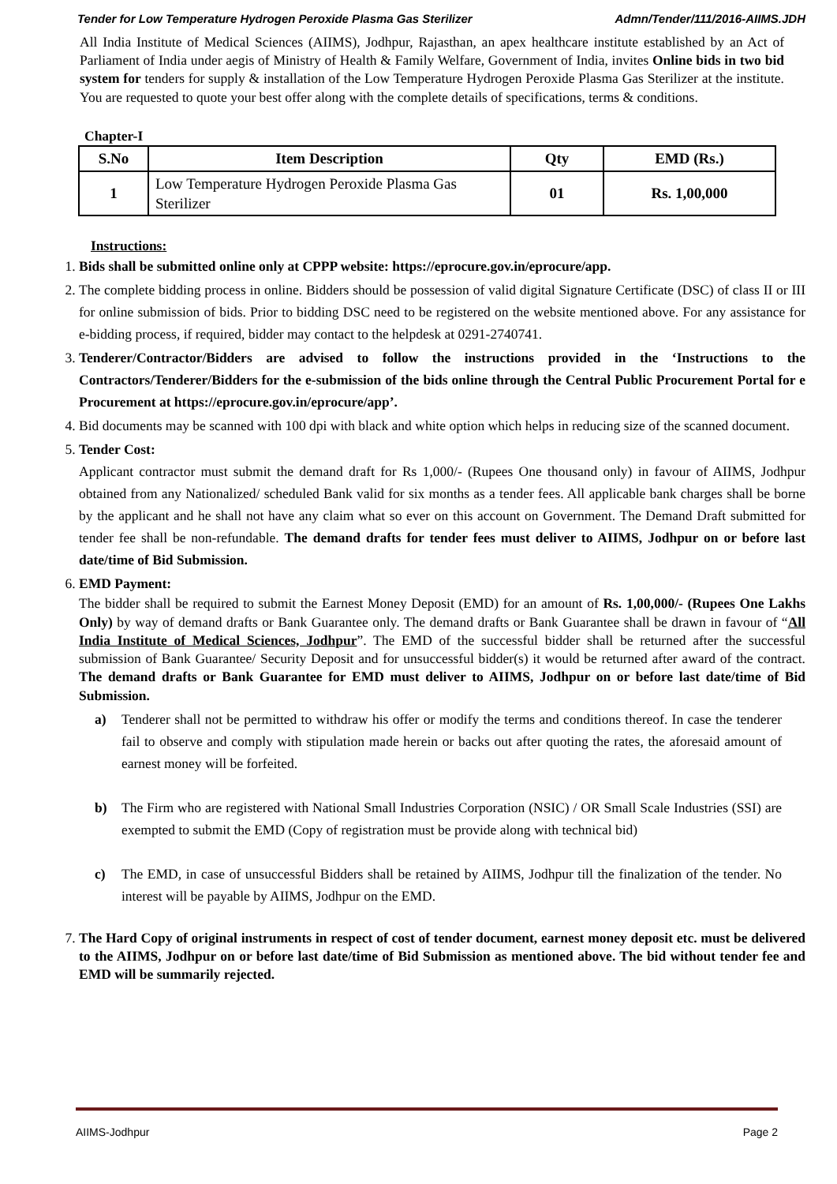Tender for Low Temperature Hydrogen Peroxide Plasma Gas Sterilizer Admn/Tender/111/2016-AIIMS.JDH
All India Institute of Medical Sciences (AIIMS), Jodhpur, Rajasthan, an apex healthcare institute established by an Act of Parliament of India under aegis of Ministry of Health & Family Welfare, Government of India, invites Online bids in two bid system for tenders for supply & installation of the Low Temperature Hydrogen Peroxide Plasma Gas Sterilizer at the institute. You are requested to quote your best offer along with the complete details of specifications, terms & conditions.
Chapter-I
| S.No | Item Description | Qty | EMD (Rs.) |
| --- | --- | --- | --- |
| 1 | Low Temperature Hydrogen Peroxide Plasma Gas Sterilizer | 01 | Rs. 1,00,000 |
Instructions:
1. Bids shall be submitted online only at CPPP website: https://eprocure.gov.in/eprocure/app.
2. The complete bidding process in online. Bidders should be possession of valid digital Signature Certificate (DSC) of class II or III for online submission of bids. Prior to bidding DSC need to be registered on the website mentioned above. For any assistance for e-bidding process, if required, bidder may contact to the helpdesk at 0291-2740741.
3. Tenderer/Contractor/Bidders are advised to follow the instructions provided in the ‘Instructions to the Contractors/Tenderer/Bidders for the e-submission of the bids online through the Central Public Procurement Portal for e Procurement at https://eprocure.gov.in/eprocure/app’.
4. Bid documents may be scanned with 100 dpi with black and white option which helps in reducing size of the scanned document.
5. Tender Cost:
Applicant contractor must submit the demand draft for Rs 1,000/- (Rupees One thousand only) in favour of AIIMS, Jodhpur obtained from any Nationalized/ scheduled Bank valid for six months as a tender fees. All applicable bank charges shall be borne by the applicant and he shall not have any claim what so ever on this account on Government. The Demand Draft submitted for tender fee shall be non-refundable. The demand drafts for tender fees must deliver to AIIMS, Jodhpur on or before last date/time of Bid Submission.
6. EMD Payment:
The bidder shall be required to submit the Earnest Money Deposit (EMD) for an amount of Rs. 1,00,000/- (Rupees One Lakhs Only) by way of demand drafts or Bank Guarantee only. The demand drafts or Bank Guarantee shall be drawn in favour of “All India Institute of Medical Sciences, Jodhpur”. The EMD of the successful bidder shall be returned after the successful submission of Bank Guarantee/ Security Deposit and for unsuccessful bidder(s) it would be returned after award of the contract. The demand drafts or Bank Guarantee for EMD must deliver to AIIMS, Jodhpur on or before last date/time of Bid Submission.
a) Tenderer shall not be permitted to withdraw his offer or modify the terms and conditions thereof. In case the tenderer fail to observe and comply with stipulation made herein or backs out after quoting the rates, the aforesaid amount of earnest money will be forfeited.
b) The Firm who are registered with National Small Industries Corporation (NSIC) / OR Small Scale Industries (SSI) are exempted to submit the EMD (Copy of registration must be provide along with technical bid)
c) The EMD, in case of unsuccessful Bidders shall be retained by AIIMS, Jodhpur till the finalization of the tender. No interest will be payable by AIIMS, Jodhpur on the EMD.
7. The Hard Copy of original instruments in respect of cost of tender document, earnest money deposit etc. must be delivered to the AIIMS, Jodhpur on or before last date/time of Bid Submission as mentioned above. The bid without tender fee and EMD will be summarily rejected.
AIIMS-Jodhpur Page 2